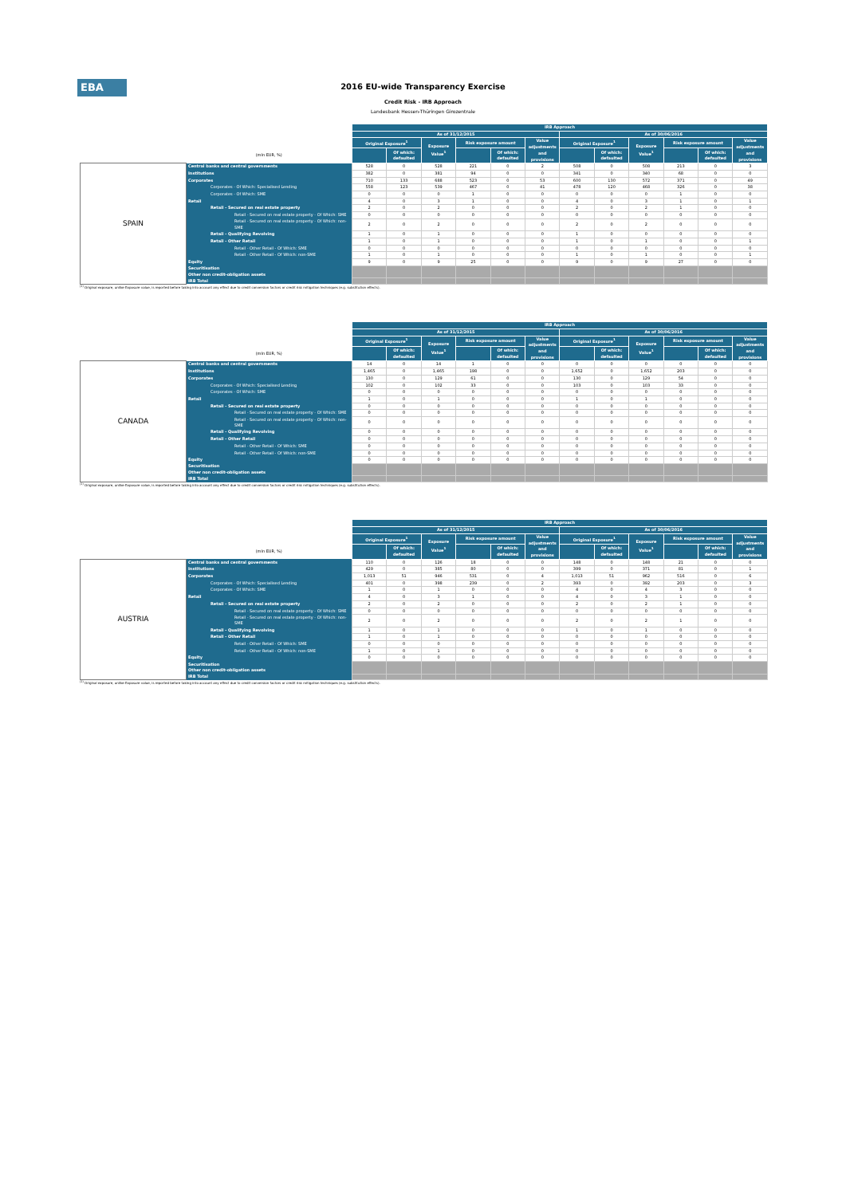EBA
2016 EU-wide Transparency Exercise
Credit Risk - IRB Approach
Landesbank Hessen-Thüringen Girozentrale
| | | IRB Approach | | | | | | | | | | | |
| | | As of 31/12/2015 | | | | | | As of 30/06/2016 | | | | | |
| | | Original Exposure<sup>1</sup> | | Exposure Value<sup>1</sup> | Risk exposure amount | | Value adjustments and provisions | Original Exposure<sup>1</sup> | | Exposure Value<sup>1</sup> | Risk exposure amount | | Value adjustments and provisions |
| | (mln EUR, %) | | Of which: defaulted | | | Of which: defaulted | | | Of which: defaulted | | | Of which: defaulted | |
| SPAIN | Central banks and central governments | 528 | 0 | 528 | 221 | 0 | 2 | 508 | 0 | 508 | 213 | 0 | 3 |
| | Institutions | 382 | 0 | 381 | 94 | 0 | 0 | 341 | 0 | 340 | 68 | 0 | 0 |
| | Corporates | 710 | 133 | 688 | 523 | 0 | 53 | 600 | 130 | 572 | 371 | 0 | 49 |
| | Corporates - Of Which: Specialised Lending | 558 | 123 | 539 | 467 | 0 | 41 | 478 | 120 | 468 | 326 | 0 | 38 |
| | Corporates - Of Which: SME | 0 | 0 | 0 | 1 | 0 | 0 | 0 | 0 | 0 | 1 | 0 | 0 |
| | Retail | 4 | 0 | 3 | 1 | 0 | 0 | 4 | 0 | 3 | 1 | 0 | 1 |
| | Retail - Secured on real estate property | 2 | 0 | 2 | 0 | 0 | 0 | 2 | 0 | 2 | 1 | 0 | 0 |
| | Retail - Secured on real estate property - Of Which: SME | 0 | 0 | 0 | 0 | 0 | 0 | 0 | 0 | 0 | 0 | 0 | 0 |
| | Retail - Secured on real estate property - Of Which: non-SME | 2 | 0 | 2 | 0 | 0 | 0 | 2 | 0 | 2 | 0 | 0 | 0 |
| | Retail - Qualifying Revolving | 1 | 0 | 1 | 0 | 0 | 0 | 1 | 0 | 0 | 0 | 0 | 0 |
| | Retail - Other Retail | 1 | 0 | 1 | 0 | 0 | 0 | 1 | 0 | 1 | 0 | 0 | 1 |
| | Retail - Other Retail - Of Which: SME | 0 | 0 | 0 | 0 | 0 | 0 | 0 | 0 | 0 | 0 | 0 | 0 |
| | Retail - Other Retail - Of Which: non-SME | 1 | 0 | 1 | 0 | 0 | 0 | 1 | 0 | 1 | 0 | 0 | 1 |
| | Equity | 9 | 0 | 9 | 25 | 0 | 0 | 9 | 0 | 9 | 27 | 0 | 0 |
| | Securitisation Other non credit-obligation assets | | | | | | | | | | | | |
| | IRB Total | | | | | | | | | | | | |
<sup>(1)</sup> Original exposure, unlike Exposure value, is reported before taking into account any effect due to credit conversion factors or credit risk mitigation techniques (e.g. substitution effects).
| | | IRB Approach | | | | | | | | | | | |
| | | As of 31/12/2015 | | | | | | As of 30/06/2016 | | | | | |
| | | Original Exposure<sup>1</sup> | | Exposure Value<sup>1</sup> | Risk exposure amount | | Value adjustments and provisions | Original Exposure<sup>1</sup> | | Exposure Value<sup>1</sup> | Risk exposure amount | | Value adjustments and provisions |
| | (mln EUR, %) | | Of which: defaulted | | | Of which: defaulted | | | Of which: defaulted | | | Of which: defaulted | |
| CANADA | Central banks and central governments | 14 | 0 | 14 | 1 | 0 | 0 | 0 | 0 | 0 | 0 | 0 | 0 |
| | Institutions | 1,465 | 0 | 1,465 | 198 | 0 | 0 | 1,652 | 0 | 1,652 | 203 | 0 | 0 |
| | Corporates | 130 | 0 | 129 | 61 | 0 | 0 | 130 | 0 | 129 | 54 | 0 | 0 |
| | Corporates - Of Which: Specialised Lending | 102 | 0 | 102 | 33 | 0 | 0 | 103 | 0 | 103 | 33 | 0 | 0 |
| | Corporates - Of Which: SME | 0 | 0 | 0 | 0 | 0 | 0 | 0 | 0 | 0 | 0 | 0 | 0 |
| | Retail | 1 | 0 | 1 | 0 | 0 | 0 | 1 | 0 | 1 | 0 | 0 | 0 |
| | Retail - Secured on real estate property | 0 | 0 | 0 | 0 | 0 | 0 | 0 | 0 | 0 | 0 | 0 | 0 |
| | Retail - Secured on real estate property - Of Which: SME | 0 | 0 | 0 | 0 | 0 | 0 | 0 | 0 | 0 | 0 | 0 | 0 |
| | Retail - Secured on real estate property - Of Which: non-SME | 0 | 0 | 0 | 0 | 0 | 0 | 0 | 0 | 0 | 0 | 0 | 0 |
| | Retail - Qualifying Revolving | 0 | 0 | 0 | 0 | 0 | 0 | 0 | 0 | 0 | 0 | 0 | 0 |
| | Retail - Other Retail | 0 | 0 | 0 | 0 | 0 | 0 | 0 | 0 | 0 | 0 | 0 | 0 |
| | Retail - Other Retail - Of Which: SME | 0 | 0 | 0 | 0 | 0 | 0 | 0 | 0 | 0 | 0 | 0 | 0 |
| | Retail - Other Retail - Of Which: non-SME | 0 | 0 | 0 | 0 | 0 | 0 | 0 | 0 | 0 | 0 | 0 | 0 |
| | Equity | 0 | 0 | 0 | 0 | 0 | 0 | 0 | 0 | 0 | 0 | 0 | 0 |
| | Securitisation Other non credit-obligation assets | | | | | | | | | | | | |
| | IRB Total | | | | | | | | | | | | |
<sup>(1)</sup> Original exposure, unlike Exposure value, is reported before taking into account any effect due to credit conversion factors or credit risk mitigation techniques (e.g. substitution effects).
| | | IRB Approach | | | | | | | | | | | |
| | | As of 31/12/2015 | | | | | | As of 30/06/2016 | | | | | |
| | | Original Exposure<sup>1</sup> | | Exposure Value<sup>1</sup> | Risk exposure amount | | Value adjustments and provisions | Original Exposure<sup>1</sup> | | Exposure Value<sup>1</sup> | Risk exposure amount | | Value adjustments and provisions |
| | (mln EUR, %) | | Of which: defaulted | | | Of which: defaulted | | | Of which: defaulted | | | Of which: defaulted | |
| AUSTRIA | Central banks and central governments | 110 | 0 | 126 | 18 | 0 | 0 | 148 | 0 | 148 | 21 | 0 | 0 |
| | Institutions | 429 | 0 | 385 | 80 | 0 | 0 | 399 | 0 | 371 | 81 | 0 | 1 |
| | Corporates | 1,013 | 51 | 946 | 531 | 0 | 4 | 1,013 | 51 | 962 | 516 | 0 | 6 |
| | Corporates - Of Which: Specialised Lending | 401 | 0 | 398 | 239 | 0 | 2 | 393 | 0 | 392 | 203 | 0 | 3 |
| | Corporates - Of Which: SME | 1 | 0 | 1 | 0 | 0 | 0 | 4 | 0 | 4 | 3 | 0 | 0 |
| | Retail | 4 | 0 | 3 | 1 | 0 | 0 | 4 | 0 | 3 | 1 | 0 | 0 |
| | Retail - Secured on real estate property | 2 | 0 | 2 | 0 | 0 | 0 | 2 | 0 | 2 | 1 | 0 | 0 |
| | Retail - Secured on real estate property - Of Which: SME | 0 | 0 | 0 | 0 | 0 | 0 | 0 | 0 | 0 | 0 | 0 | 0 |
| | Retail - Secured on real estate property - Of Which: non-SME | 2 | 0 | 2 | 0 | 0 | 0 | 2 | 0 | 2 | 1 | 0 | 0 |
| | Retail - Qualifying Revolving | 1 | 0 | 1 | 0 | 0 | 0 | 1 | 0 | 1 | 0 | 0 | 0 |
| | Retail - Other Retail | 1 | 0 | 1 | 0 | 0 | 0 | 0 | 0 | 0 | 0 | 0 | 0 |
| | Retail - Other Retail - Of Which: SME | 0 | 0 | 0 | 0 | 0 | 0 | 0 | 0 | 0 | 0 | 0 | 0 |
| | Retail - Other Retail - Of Which: non-SME | 1 | 0 | 1 | 0 | 0 | 0 | 0 | 0 | 0 | 0 | 0 | 0 |
| | Equity | 0 | 0 | 0 | 0 | 0 | 0 | 0 | 0 | 0 | 0 | 0 | 0 |
| | Securitisation Other non credit-obligation assets | | | | | | | | | | | | |
| | IRB Total | | | | | | | | | | | | |
<sup>(1)</sup> Original exposure, unlike Exposure value, is reported before taking into account any effect due to credit conversion factors or credit risk mitigation techniques (e.g. substitution effects).